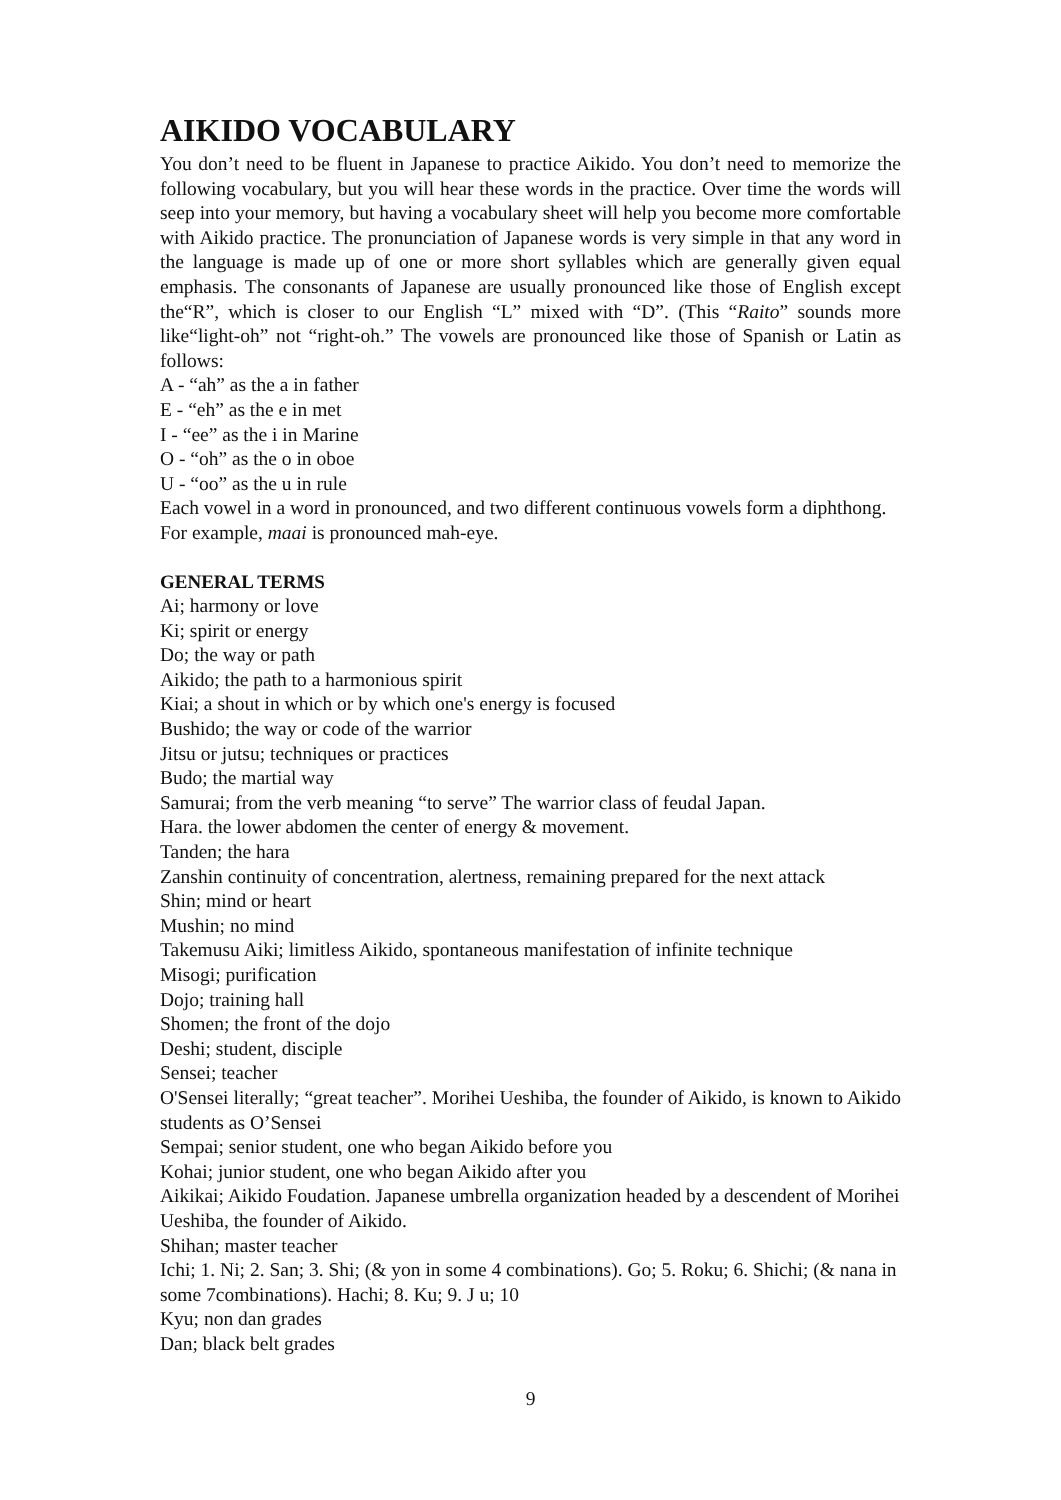AIKIDO VOCABULARY
You don’t need to be fluent in Japanese to practice Aikido. You don’t need to memorize the following vocabulary, but you will hear these words in the practice. Over time the words will seep into your memory, but having a vocabulary sheet will help you become more comfortable with Aikido practice. The pronunciation of Japanese words is very simple in that any word in the language is made up of one or more short syllables which are generally given equal emphasis. The consonants of Japanese are usually pronounced like those of English except the“R”, which is closer to our English “L” mixed with “D”. (This “Raito” sounds more like“light-oh” not “right-oh.” The vowels are pronounced like those of Spanish or Latin as follows:
A - “ah” as the a in father
E - “eh” as the e in met
I - “ee” as the i in Marine
O - “oh” as the o in oboe
U - “oo” as the u in rule
Each vowel in a word in pronounced, and two different continuous vowels form a diphthong. For example, maai is pronounced mah-eye.
GENERAL TERMS
Ai; harmony or love
Ki; spirit or energy
Do; the way or path
Aikido; the path to a harmonious spirit
Kiai; a shout in which or by which one's energy is focused
Bushido; the way or code of the warrior
Jitsu or jutsu; techniques or practices
Budo; the martial way
Samurai; from the verb meaning “to serve” The warrior class of feudal Japan.
Hara. the lower abdomen the center of energy & movement.
Tanden; the hara
Zanshin continuity of concentration, alertness, remaining prepared for the next attack
Shin; mind or heart
Mushin; no mind
Takemusu Aiki; limitless Aikido, spontaneous manifestation of infinite technique
Misogi; purification
Dojo; training hall
Shomen; the front of the dojo
Deshi; student, disciple
Sensei; teacher
O'Sensei literally; “great teacher”. Morihei Ueshiba, the founder of Aikido, is known to Aikido students as O’Sensei
Sempai; senior student, one who began Aikido before you
Kohai; junior student, one who began Aikido after you
Aikikai; Aikido Foudation. Japanese umbrella organization headed by a descendent of Morihei Ueshiba, the founder of Aikido.
Shihan; master teacher
Ichi; 1. Ni; 2. San; 3. Shi; (& yon in some 4 combinations). Go; 5. Roku; 6. Shichi; (& nana in some 7combinations). Hachi; 8. Ku; 9. J u; 10
Kyu; non dan grades
Dan; black belt grades
9